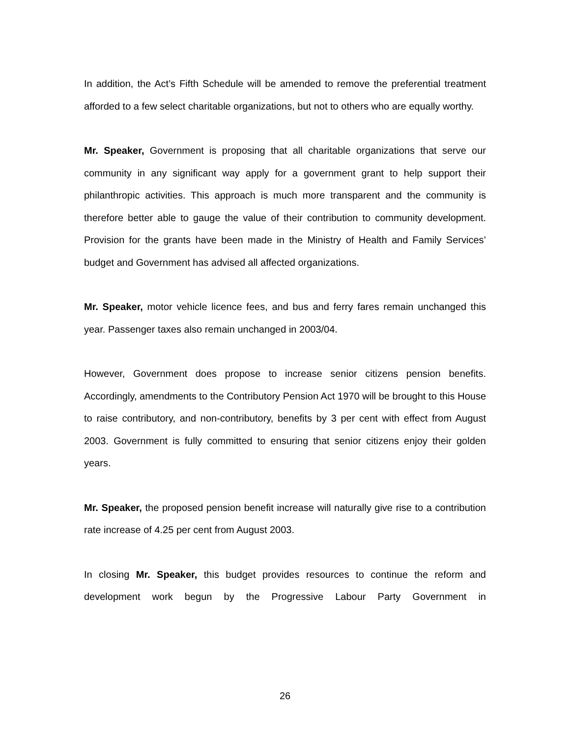In addition, the Act’s Fifth Schedule will be amended to remove the preferential treatment afforded to a few select charitable organizations, but not to others who are equally worthy.
Mr. Speaker, Government is proposing that all charitable organizations that serve our community in any significant way apply for a government grant to help support their philanthropic activities. This approach is much more transparent and the community is therefore better able to gauge the value of their contribution to community development. Provision for the grants have been made in the Ministry of Health and Family Services’ budget and Government has advised all affected organizations.
Mr. Speaker, motor vehicle licence fees, and bus and ferry fares remain unchanged this year. Passenger taxes also remain unchanged in 2003/04.
However, Government does propose to increase senior citizens pension benefits. Accordingly, amendments to the Contributory Pension Act 1970 will be brought to this House to raise contributory, and non-contributory, benefits by 3 per cent with effect from August 2003. Government is fully committed to ensuring that senior citizens enjoy their golden years.
Mr. Speaker, the proposed pension benefit increase will naturally give rise to a contribution rate increase of 4.25 per cent from August 2003.
In closing Mr. Speaker, this budget provides resources to continue the reform and development work begun by the Progressive Labour Party Government in
26